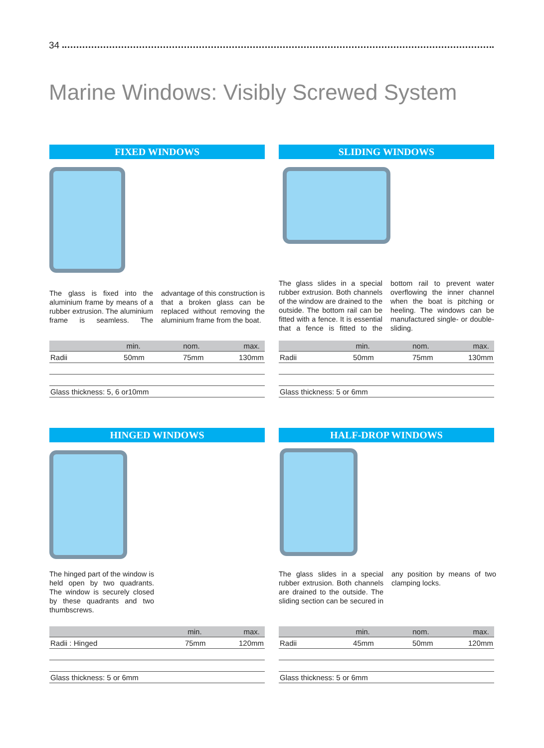34
Marine Windows: Visibly Screwed System
FIXED WINDOWS
The glass is fixed into the aluminium frame by means of a rubber extrusion. The aluminium frame is seamless. The advantage of this construction is that a broken glass can be replaced without removing the aluminium frame from the boat.
| | min. | nom. | max. |
| --- | --- | --- | --- |
| Radii | 50mm | 75mm | 130mm |
| Glass thickness: 5, 6 or10mm | | | |
SLIDING WINDOWS
The glass slides in a special rubber extrusion. Both channels of the window are drained to the outside. The bottom rail can be fitted with a fence. It is essential that a fence is fitted to the bottom rail to prevent water overflowing the inner channel when the boat is pitching or heeling. The windows can be manufactured single- or double-sliding.
| | min. | nom. | max. |
| --- | --- | --- | --- |
| Radii | 50mm | 75mm | 130mm |
| Glass thickness: 5 or 6mm | | | |
HINGED WINDOWS
The hinged part of the window is held open by two quadrants. The window is securely closed by these quadrants and two thumbscrews.
| | min. | max. |
| --- | --- | --- |
| Radii : Hinged | 75mm | 120mm |
| Glass thickness: 5 or 6mm | | |
HALF-DROP WINDOWS
The glass slides in a special rubber extrusion. Both channels are drained to the outside. The sliding section can be secured in any position by means of two clamping locks.
| | min. | nom. | max. |
| --- | --- | --- | --- |
| Radii | 45mm | 50mm | 120mm |
| Glass thickness: 5 or 6mm | | | |